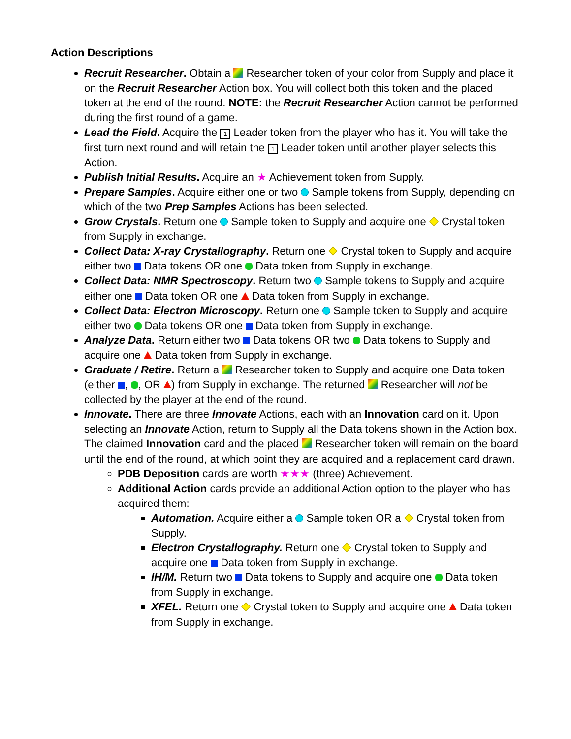Action Descriptions
Recruit Researcher. Obtain a Researcher token of your color from Supply and place it on the Recruit Researcher Action box. You will collect both this token and the placed token at the end of the round. NOTE: the Recruit Researcher Action cannot be performed during the first round of a game.
Lead the Field. Acquire the 1 Leader token from the player who has it. You will take the first turn next round and will retain the 1 Leader token until another player selects this Action.
Publish Initial Results. Acquire an ★ Achievement token from Supply.
Prepare Samples. Acquire either one or two Sample tokens from Supply, depending on which of the two Prep Samples Actions has been selected.
Grow Crystals. Return one Sample token to Supply and acquire one Crystal token from Supply in exchange.
Collect Data: X-ray Crystallography. Return one Crystal token to Supply and acquire either two Data tokens OR one Data token from Supply in exchange.
Collect Data: NMR Spectroscopy. Return two Sample tokens to Supply and acquire either one Data token OR one Data token from Supply in exchange.
Collect Data: Electron Microscopy. Return one Sample token to Supply and acquire either two Data tokens OR one Data token from Supply in exchange.
Analyze Data. Return either two Data tokens OR two Data tokens to Supply and acquire one Data token from Supply in exchange.
Graduate / Retire. Return a Researcher token to Supply and acquire one Data token (either , , OR ) from Supply in exchange. The returned Researcher will not be collected by the player at the end of the round.
Innovate. There are three Innovate Actions, each with an Innovation card on it. Upon selecting an Innovate Action, return to Supply all the Data tokens shown in the Action box. The claimed Innovation card and the placed Researcher token will remain on the board until the end of the round, at which point they are acquired and a replacement card drawn.
PDB Deposition cards are worth ★★★ (three) Achievement.
Additional Action cards provide an additional Action option to the player who has acquired them:
Automation. Acquire either a Sample token OR a Crystal token from Supply.
Electron Crystallography. Return one Crystal token to Supply and acquire one Data token from Supply in exchange.
IH/M. Return two Data tokens to Supply and acquire one Data token from Supply in exchange.
XFEL. Return one Crystal token to Supply and acquire one Data token from Supply in exchange.